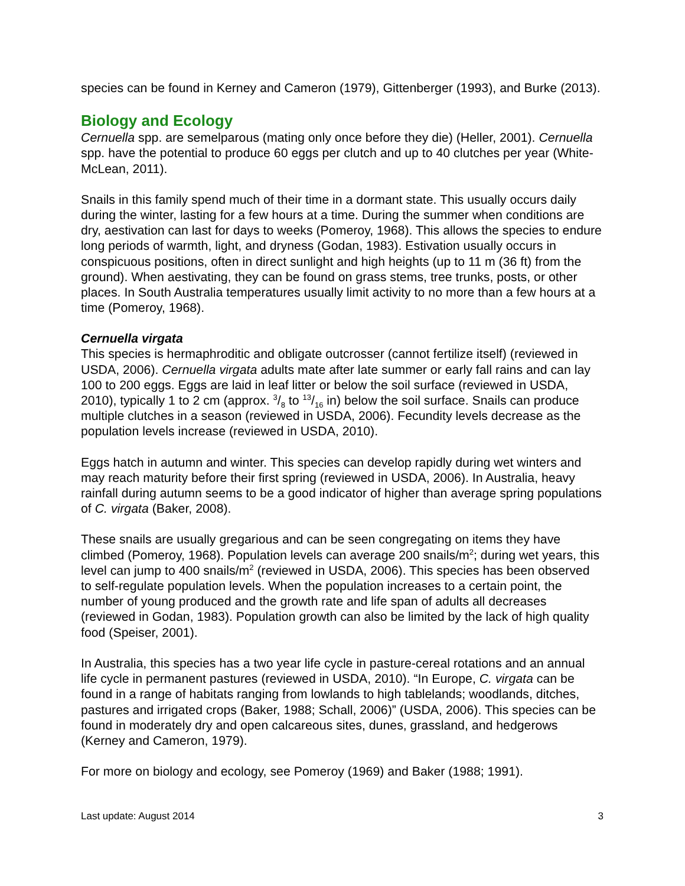species can be found in Kerney and Cameron (1979), Gittenberger (1993), and Burke (2013).
Biology and Ecology
Cernuella spp. are semelparous (mating only once before they die) (Heller, 2001). Cernuella spp. have the potential to produce 60 eggs per clutch and up to 40 clutches per year (White-McLean, 2011).
Snails in this family spend much of their time in a dormant state. This usually occurs daily during the winter, lasting for a few hours at a time. During the summer when conditions are dry, aestivation can last for days to weeks (Pomeroy, 1968). This allows the species to endure long periods of warmth, light, and dryness (Godan, 1983). Estivation usually occurs in conspicuous positions, often in direct sunlight and high heights (up to 11 m (36 ft) from the ground). When aestivating, they can be found on grass stems, tree trunks, posts, or other places. In South Australia temperatures usually limit activity to no more than a few hours at a time (Pomeroy, 1968).
Cernuella virgata
This species is hermaphroditic and obligate outcrosser (cannot fertilize itself) (reviewed in USDA, 2006). Cernuella virgata adults mate after late summer or early fall rains and can lay 100 to 200 eggs. Eggs are laid in leaf litter or below the soil surface (reviewed in USDA, 2010), typically 1 to 2 cm (approx. 3/8 to 13/16 in) below the soil surface. Snails can produce multiple clutches in a season (reviewed in USDA, 2006). Fecundity levels decrease as the population levels increase (reviewed in USDA, 2010).
Eggs hatch in autumn and winter. This species can develop rapidly during wet winters and may reach maturity before their first spring (reviewed in USDA, 2006). In Australia, heavy rainfall during autumn seems to be a good indicator of higher than average spring populations of C. virgata (Baker, 2008).
These snails are usually gregarious and can be seen congregating on items they have climbed (Pomeroy, 1968). Population levels can average 200 snails/m<sup>2</sup>; during wet years, this level can jump to 400 snails/m<sup>2</sup> (reviewed in USDA, 2006). This species has been observed to self-regulate population levels. When the population increases to a certain point, the number of young produced and the growth rate and life span of adults all decreases (reviewed in Godan, 1983). Population growth can also be limited by the lack of high quality food (Speiser, 2001).
In Australia, this species has a two year life cycle in pasture-cereal rotations and an annual life cycle in permanent pastures (reviewed in USDA, 2010). “In Europe, C. virgata can be found in a range of habitats ranging from lowlands to high tablelands; woodlands, ditches, pastures and irrigated crops (Baker, 1988; Schall, 2006)” (USDA, 2006). This species can be found in moderately dry and open calcareous sites, dunes, grassland, and hedgerows (Kerney and Cameron, 1979).
For more on biology and ecology, see Pomeroy (1969) and Baker (1988; 1991).
Last update: August 2014 3